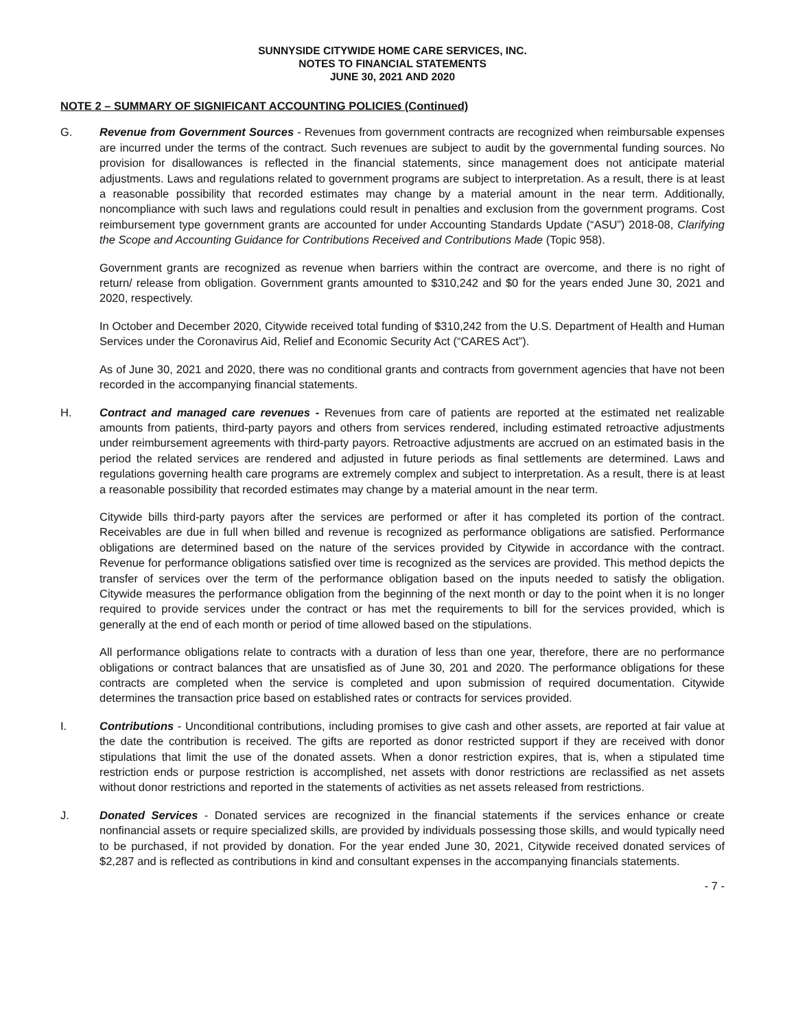SUNNYSIDE CITYWIDE HOME CARE SERVICES, INC.
NOTES TO FINANCIAL STATEMENTS
JUNE 30, 2021 AND 2020
NOTE 2 – SUMMARY OF SIGNIFICANT ACCOUNTING POLICIES (Continued)
G. Revenue from Government Sources - Revenues from government contracts are recognized when reimbursable expenses are incurred under the terms of the contract. Such revenues are subject to audit by the governmental funding sources. No provision for disallowances is reflected in the financial statements, since management does not anticipate material adjustments. Laws and regulations related to government programs are subject to interpretation. As a result, there is at least a reasonable possibility that recorded estimates may change by a material amount in the near term. Additionally, noncompliance with such laws and regulations could result in penalties and exclusion from the government programs. Cost reimbursement type government grants are accounted for under Accounting Standards Update (“ASU”) 2018-08, Clarifying the Scope and Accounting Guidance for Contributions Received and Contributions Made (Topic 958).
Government grants are recognized as revenue when barriers within the contract are overcome, and there is no right of return/ release from obligation. Government grants amounted to $310,242 and $0 for the years ended June 30, 2021 and 2020, respectively.
In October and December 2020, Citywide received total funding of $310,242 from the U.S. Department of Health and Human Services under the Coronavirus Aid, Relief and Economic Security Act (“CARES Act”).
As of June 30, 2021 and 2020, there was no conditional grants and contracts from government agencies that have not been recorded in the accompanying financial statements.
H. Contract and managed care revenues - Revenues from care of patients are reported at the estimated net realizable amounts from patients, third-party payors and others from services rendered, including estimated retroactive adjustments under reimbursement agreements with third-party payors. Retroactive adjustments are accrued on an estimated basis in the period the related services are rendered and adjusted in future periods as final settlements are determined. Laws and regulations governing health care programs are extremely complex and subject to interpretation. As a result, there is at least a reasonable possibility that recorded estimates may change by a material amount in the near term.
Citywide bills third-party payors after the services are performed or after it has completed its portion of the contract. Receivables are due in full when billed and revenue is recognized as performance obligations are satisfied. Performance obligations are determined based on the nature of the services provided by Citywide in accordance with the contract. Revenue for performance obligations satisfied over time is recognized as the services are provided. This method depicts the transfer of services over the term of the performance obligation based on the inputs needed to satisfy the obligation. Citywide measures the performance obligation from the beginning of the next month or day to the point when it is no longer required to provide services under the contract or has met the requirements to bill for the services provided, which is generally at the end of each month or period of time allowed based on the stipulations.
All performance obligations relate to contracts with a duration of less than one year, therefore, there are no performance obligations or contract balances that are unsatisfied as of June 30, 201 and 2020. The performance obligations for these contracts are completed when the service is completed and upon submission of required documentation. Citywide determines the transaction price based on established rates or contracts for services provided.
I. Contributions - Unconditional contributions, including promises to give cash and other assets, are reported at fair value at the date the contribution is received. The gifts are reported as donor restricted support if they are received with donor stipulations that limit the use of the donated assets. When a donor restriction expires, that is, when a stipulated time restriction ends or purpose restriction is accomplished, net assets with donor restrictions are reclassified as net assets without donor restrictions and reported in the statements of activities as net assets released from restrictions.
J. Donated Services - Donated services are recognized in the financial statements if the services enhance or create nonfinancial assets or require specialized skills, are provided by individuals possessing those skills, and would typically need to be purchased, if not provided by donation. For the year ended June 30, 2021, Citywide received donated services of $2,287 and is reflected as contributions in kind and consultant expenses in the accompanying financials statements.
- 7 -